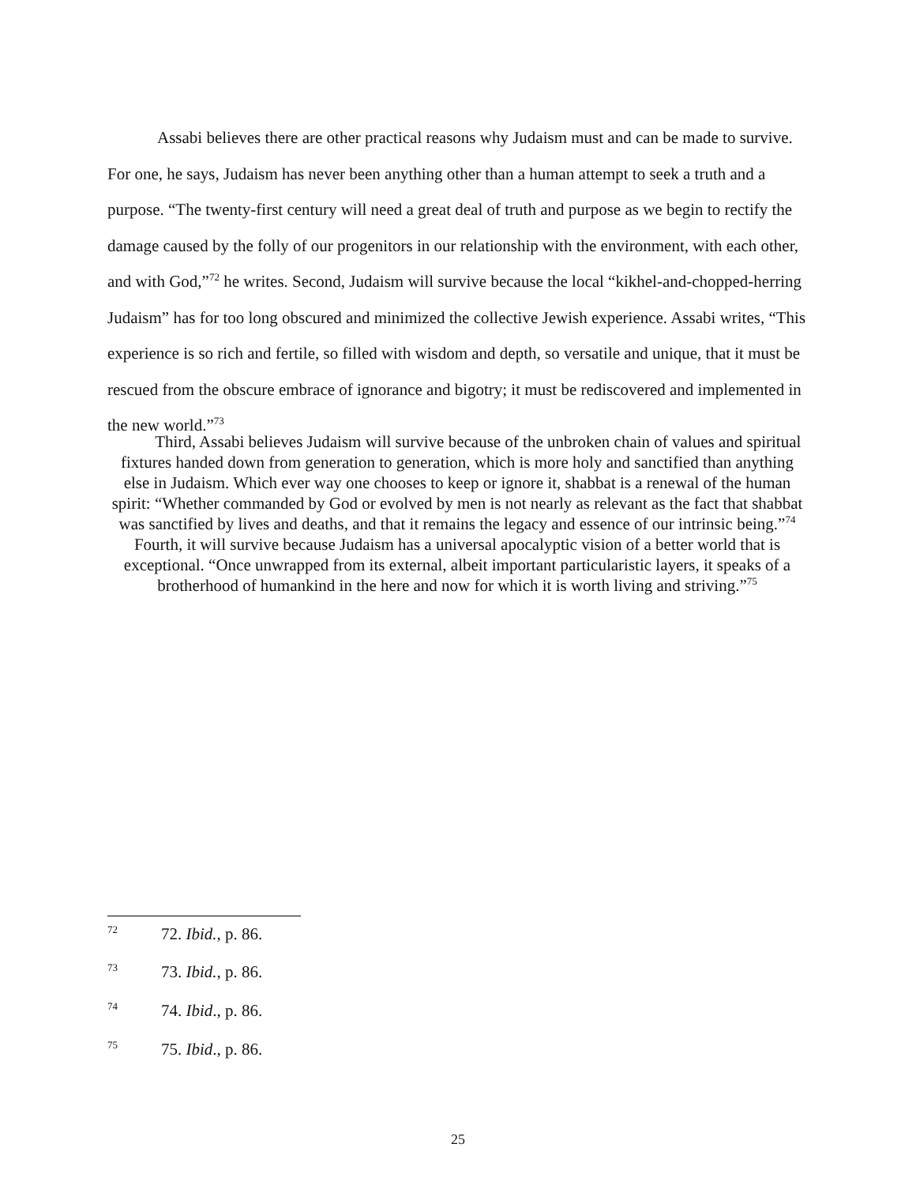Assabi believes there are other practical reasons why Judaism must and can be made to survive. For one, he says, Judaism has never been anything other than a human attempt to seek a truth and a purpose. “The twenty-first century will need a great deal of truth and purpose as we begin to rectify the damage caused by the folly of our progenitors in our relationship with the environment, with each other, and with God,”<sup>72</sup> he writes. Second, Judaism will survive because the local “kikhel-and-chopped-herring Judaism” has for too long obscured and minimized the collective Jewish experience. Assabi writes, “This experience is so rich and fertile, so filled with wisdom and depth, so versatile and unique, that it must be rescued from the obscure embrace of ignorance and bigotry; it must be rediscovered and implemented in the new world.”<sup>73</sup>
Third, Assabi believes Judaism will survive because of the unbroken chain of values and spiritual fixtures handed down from generation to generation, which is more holy and sanctified than anything else in Judaism. Which ever way one chooses to keep or ignore it, shabbat is a renewal of the human spirit: “Whether commanded by God or evolved by men is not nearly as relevant as the fact that shabbat was sanctified by lives and deaths, and that it remains the legacy and essence of our intrinsic being.”<sup>74</sup> Fourth, it will survive because Judaism has a universal apocalyptic vision of a better world that is exceptional. “Once unwrapped from its external, albeit important particularistic layers, it speaks of a brotherhood of humankind in the here and now for which it is worth living and striving.”<sup>75</sup>
<sup>72</sup> 72. Ibid., p. 86.
<sup>73</sup> 73. Ibid., p. 86.
<sup>74</sup> 74. Ibid., p. 86.
<sup>75</sup> 75. Ibid., p. 86.
25